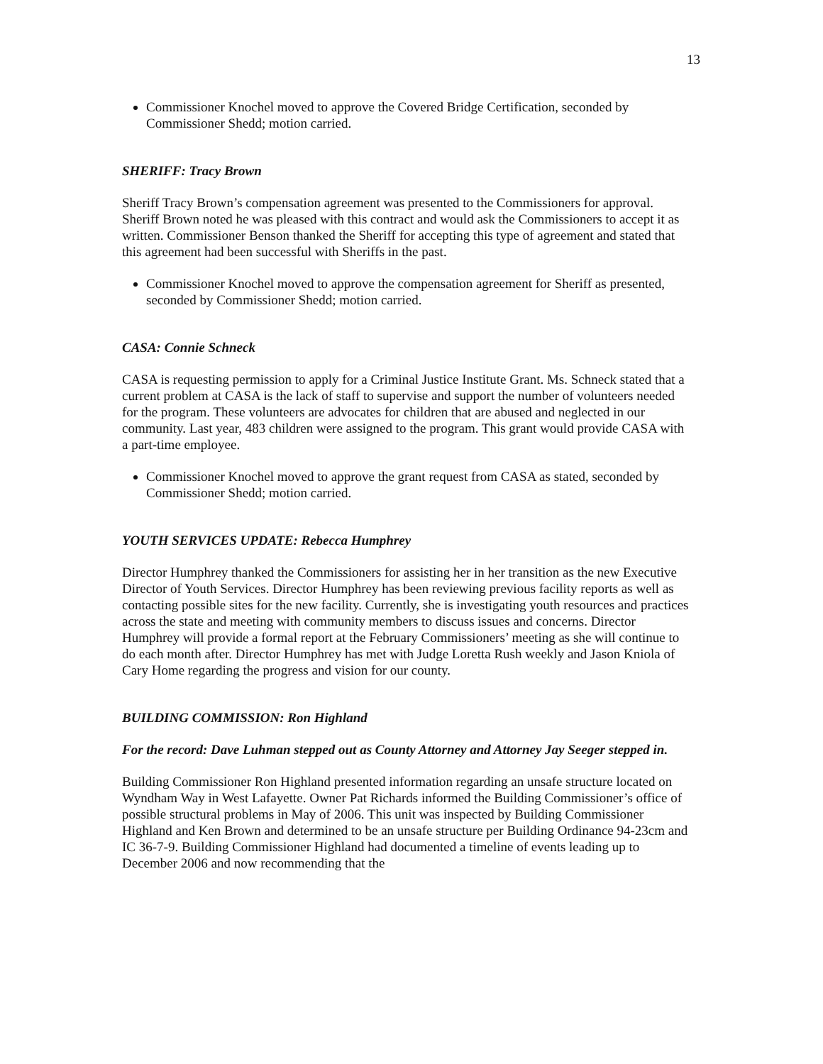13
Commissioner Knochel moved to approve the Covered Bridge Certification, seconded by Commissioner Shedd; motion carried.
SHERIFF: Tracy Brown
Sheriff Tracy Brown’s compensation agreement was presented to the Commissioners for approval. Sheriff Brown noted he was pleased with this contract and would ask the Commissioners to accept it as written. Commissioner Benson thanked the Sheriff for accepting this type of agreement and stated that this agreement had been successful with Sheriffs in the past.
Commissioner Knochel moved to approve the compensation agreement for Sheriff as presented, seconded by Commissioner Shedd; motion carried.
CASA: Connie Schneck
CASA is requesting permission to apply for a Criminal Justice Institute Grant. Ms. Schneck stated that a current problem at CASA is the lack of staff to supervise and support the number of volunteers needed for the program. These volunteers are advocates for children that are abused and neglected in our community. Last year, 483 children were assigned to the program. This grant would provide CASA with a part-time employee.
Commissioner Knochel moved to approve the grant request from CASA as stated, seconded by Commissioner Shedd; motion carried.
YOUTH SERVICES UPDATE: Rebecca Humphrey
Director Humphrey thanked the Commissioners for assisting her in her transition as the new Executive Director of Youth Services. Director Humphrey has been reviewing previous facility reports as well as contacting possible sites for the new facility. Currently, she is investigating youth resources and practices across the state and meeting with community members to discuss issues and concerns. Director Humphrey will provide a formal report at the February Commissioners’ meeting as she will continue to do each month after. Director Humphrey has met with Judge Loretta Rush weekly and Jason Kniola of Cary Home regarding the progress and vision for our county.
BUILDING COMMISSION: Ron Highland
For the record: Dave Luhman stepped out as County Attorney and Attorney Jay Seeger stepped in.
Building Commissioner Ron Highland presented information regarding an unsafe structure located on Wyndham Way in West Lafayette. Owner Pat Richards informed the Building Commissioner’s office of possible structural problems in May of 2006. This unit was inspected by Building Commissioner Highland and Ken Brown and determined to be an unsafe structure per Building Ordinance 94-23cm and IC 36-7-9. Building Commissioner Highland had documented a timeline of events leading up to December 2006 and now recommending that the